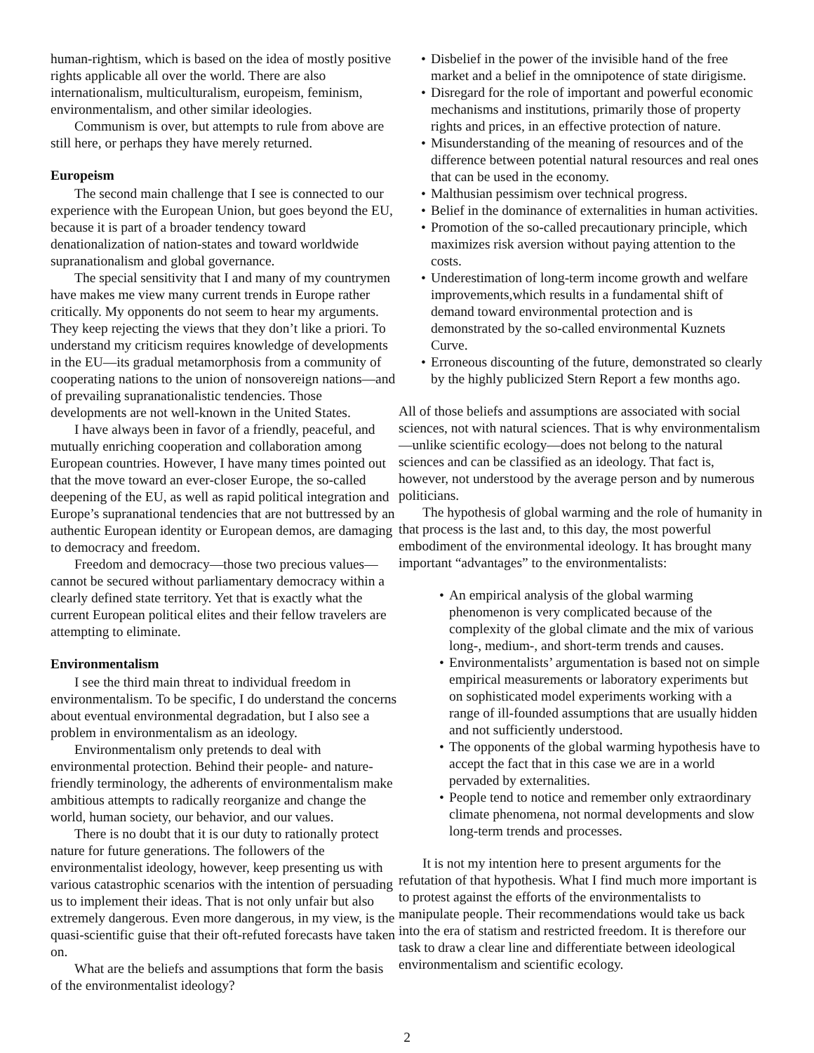human-rightism, which is based on the idea of mostly positive rights applicable all over the world. There are also internationalism, multiculturalism, europeism, feminism, environmentalism, and other similar ideologies.
Communism is over, but attempts to rule from above are still here, or perhaps they have merely returned.
Europeism
The second main challenge that I see is connected to our experience with the European Union, but goes beyond the EU, because it is part of a broader tendency toward denationalization of nation-states and toward worldwide supranationalism and global governance.
The special sensitivity that I and many of my countrymen have makes me view many current trends in Europe rather critically. My opponents do not seem to hear my arguments. They keep rejecting the views that they don’t like a priori. To understand my criticism requires knowledge of developments in the EU—its gradual metamorphosis from a community of cooperating nations to the union of nonsovereign nations—and of prevailing supranationalistic tendencies. Those developments are not well-known in the United States.
I have always been in favor of a friendly, peaceful, and mutually enriching cooperation and collaboration among European countries. However, I have many times pointed out that the move toward an ever-closer Europe, the so-called deepening of the EU, as well as rapid political integration and Europe’s supranational tendencies that are not buttressed by an authentic European identity or European demos, are damaging to democracy and freedom.
Freedom and democracy—those two precious values—cannot be secured without parliamentary democracy within a clearly defined state territory. Yet that is exactly what the current European political elites and their fellow travelers are attempting to eliminate.
Environmentalism
I see the third main threat to individual freedom in environmentalism. To be specific, I do understand the concerns about eventual environmental degradation, but I also see a problem in environmentalism as an ideology.
Environmentalism only pretends to deal with environmental protection. Behind their people- and nature-friendly terminology, the adherents of environmentalism make ambitious attempts to radically reorganize and change the world, human society, our behavior, and our values.
There is no doubt that it is our duty to rationally protect nature for future generations. The followers of the environmentalist ideology, however, keep presenting us with various catastrophic scenarios with the intention of persuading us to implement their ideas. That is not only unfair but also extremely dangerous. Even more dangerous, in my view, is the quasi-scientific guise that their oft-refuted forecasts have taken on.
What are the beliefs and assumptions that form the basis of the environmentalist ideology?
• Disbelief in the power of the invisible hand of the free market and a belief in the omnipotence of state dirigisme.
• Disregard for the role of important and powerful economic mechanisms and institutions, primarily those of property rights and prices, in an effective protection of nature.
• Misunderstanding of the meaning of resources and of the difference between potential natural resources and real ones that can be used in the economy.
• Malthusian pessimism over technical progress.
• Belief in the dominance of externalities in human activities.
• Promotion of the so-called precautionary principle, which maximizes risk aversion without paying attention to the costs.
• Underestimation of long-term income growth and welfare improvements,which results in a fundamental shift of demand toward environmental protection and is demonstrated by the so-called environmental Kuznets Curve.
• Erroneous discounting of the future, demonstrated so clearly by the highly publicized Stern Report a few months ago.
All of those beliefs and assumptions are associated with social sciences, not with natural sciences. That is why environmentalism—unlike scientific ecology—does not belong to the natural sciences and can be classified as an ideology. That fact is, however, not understood by the average person and by numerous politicians.
The hypothesis of global warming and the role of humanity in that process is the last and, to this day, the most powerful embodiment of the environmental ideology. It has brought many important “advantages” to the environmentalists:
• An empirical analysis of the global warming phenomenon is very complicated because of the complexity of the global climate and the mix of various long-, medium-, and short-term trends and causes.
• Environmentalists’ argumentation is based not on simple empirical measurements or laboratory experiments but on sophisticated model experiments working with a range of ill-founded assumptions that are usually hidden and not sufficiently understood.
• The opponents of the global warming hypothesis have to accept the fact that in this case we are in a world pervaded by externalities.
• People tend to notice and remember only extraordinary climate phenomena, not normal developments and slow long-term trends and processes.
It is not my intention here to present arguments for the refutation of that hypothesis. What I find much more important is to protest against the efforts of the environmentalists to manipulate people. Their recommendations would take us back into the era of statism and restricted freedom. It is therefore our task to draw a clear line and differentiate between ideological environmentalism and scientific ecology.
2